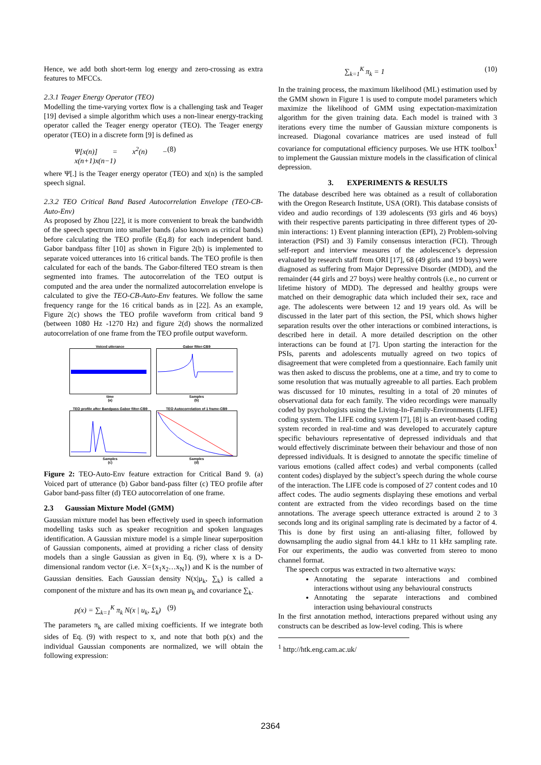Hence, we add both short-term log energy and zero-crossing as extra features to MFCCs.
2.3.1 Teager Energy Operator (TEO)
Modelling the time-varying vortex flow is a challenging task and Teager [19] devised a simple algorithm which uses a non-linear energy-tracking operator called the Teager energy operator (TEO). The Teager energy operator (TEO) in a discrete form [9] is defined as
Ψ[x(n)] = x<sup>2</sup>(n) − x(n+1)x(n−1) (8)
where Ψ[.] is the Teager energy operator (TEO) and x(n) is the sampled speech signal.
2.3.2 TEO Critical Band Based Autocorrelation Envelope (TEO-CB-Auto-Env)
As proposed by Zhou [22], it is more convenient to break the bandwidth of the speech spectrum into smaller bands (also known as critical bands) before calculating the TEO profile (Eq.8) for each independent band. Gabor bandpass filter [10] as shown in Figure 2(b) is implemented to separate voiced utterances into 16 critical bands. The TEO profile is then calculated for each of the bands. The Gabor-filtered TEO stream is then segmented into frames. The autocorrelation of the TEO output is computed and the area under the normalized autocorrelation envelope is calculated to give the TEO-CB-Auto-Env features. We follow the same frequency range for the 16 critical bands as in [22]. As an example, Figure 2(c) shows the TEO profile waveform from critical band 9 (between 1080 Hz -1270 Hz) and figure 2(d) shows the normalized autocorrelation of one frame from the TEO profile output waveform.
Voiced utterancetime
(a)
Gabor filter-CB9Samples
(b)
TEO profile after Bandpass Gabor filter-CB9Samples
(c)
TEO Autocorrelation of 1 frame-CB9Samples
(d)
Figure 2: TEO-Auto-Env feature extraction for Critical Band 9. (a) Voiced part of utterance (b) Gabor band-pass filter (c) TEO profile after Gabor band-pass filter (d) TEO autocorrelation of one frame.
2.3 Gaussian Mixture Model (GMM)
Gaussian mixture model has been effectively used in speech information modelling tasks such as speaker recognition and spoken languages identification. A Gaussian mixture model is a simple linear superposition of Gaussian components, aimed at providing a richer class of density models than a single Gaussian as given in Eq. (9), where x is a D- dimensional random vector (i.e. X={x<sub>1</sub>x<sub>2</sub>…x<sub>N</sub>}) and K is the number of Gaussian densities. Each Gaussian density N(x|μ<sub>k</sub>, ∑<sub>k</sub>) is called a component of the mixture and has its own mean μ<sub>k</sub> and covariance ∑<sub>k</sub>.
p(x) = ∑<sub>k=1</sub><sup>K</sup> π<sub>k</sub> N(x | u<sub>k</sub>, Σ<sub>k</sub>) (9)
The parameters π<sub>k</sub> are called mixing coefficients. If we integrate both sides of Eq. (9) with respect to x, and note that both p(x) and the individual Gaussian components are normalized, we will obtain the following expression:
∑<sub>k=1</sub><sup>K</sup> π<sub>k</sub> = 1 (10)
In the training process, the maximum likelihood (ML) estimation used by the GMM shown in Figure 1 is used to compute model parameters which maximize the likelihood of GMM using expectation-maximization algorithm for the given training data. Each model is trained with 3 iterations every time the number of Gaussian mixture components is increased. Diagonal covariance matrices are used instead of full covariance for computational efficiency purposes. We use HTK toolbox<sup>1</sup> to implement the Gaussian mixture models in the classification of clinical depression.
3. EXPERIMENTS & RESULTS
The database described here was obtained as a result of collaboration with the Oregon Research Institute, USA (ORI). This database consists of video and audio recordings of 139 adolescents (93 girls and 46 boys) with their respective parents participating in three different types of 20-min interactions: 1) Event planning interaction (EPI), 2) Problem-solving interaction (PSI) and 3) Family consensus interaction (FCI). Through self-report and interview measures of the adolescence’s depression evaluated by research staff from ORI [17], 68 (49 girls and 19 boys) were diagnosed as suffering from Major Depressive Disorder (MDD), and the remainder (44 girls and 27 boys) were healthy controls (i.e., no current or lifetime history of MDD). The depressed and healthy groups were matched on their demographic data which included their sex, race and age. The adolescents were between 12 and 19 years old. As will be discussed in the later part of this section, the PSI, which shows higher separation results over the other interactions or combined interactions, is described here in detail. A more detailed description on the other interactions can be found at [7]. Upon starting the interaction for the PSIs, parents and adolescents mutually agreed on two topics of disagreement that were completed from a questionnaire. Each family unit was then asked to discuss the problems, one at a time, and try to come to some resolution that was mutually agreeable to all parties. Each problem was discussed for 10 minutes, resulting in a total of 20 minutes of observational data for each family. The video recordings were manually coded by psychologists using the Living-In-Family-Environments (LIFE) coding system. The LIFE coding system [7], [8] is an event-based coding system recorded in real-time and was developed to accurately capture specific behaviours representative of depressed individuals and that would effectively discriminate between their behaviour and those of non depressed individuals. It is designed to annotate the specific timeline of various emotions (called affect codes) and verbal components (called content codes) displayed by the subject’s speech during the whole course of the interaction. The LIFE code is composed of 27 content codes and 10 affect codes. The audio segments displaying these emotions and verbal content are extracted from the video recordings based on the time annotations. The average speech utterance extracted is around 2 to 3 seconds long and its original sampling rate is decimated by a factor of 4. This is done by first using an anti-aliasing filter, followed by downsampling the audio signal from 44.1 kHz to 11 kHz sampling rate. For our experiments, the audio was converted from stereo to mono channel format.
The speech corpus was extracted in two alternative ways:
Annotating the separate interactions and combined interactions without using any behavioural constructs
Annotating the separate interactions and combined interaction using behavioural constructs
In the first annotation method, interactions prepared without using any constructs can be described as low-level coding. This is where
<sup>1</sup> http://htk.eng.cam.ac.uk/
2364